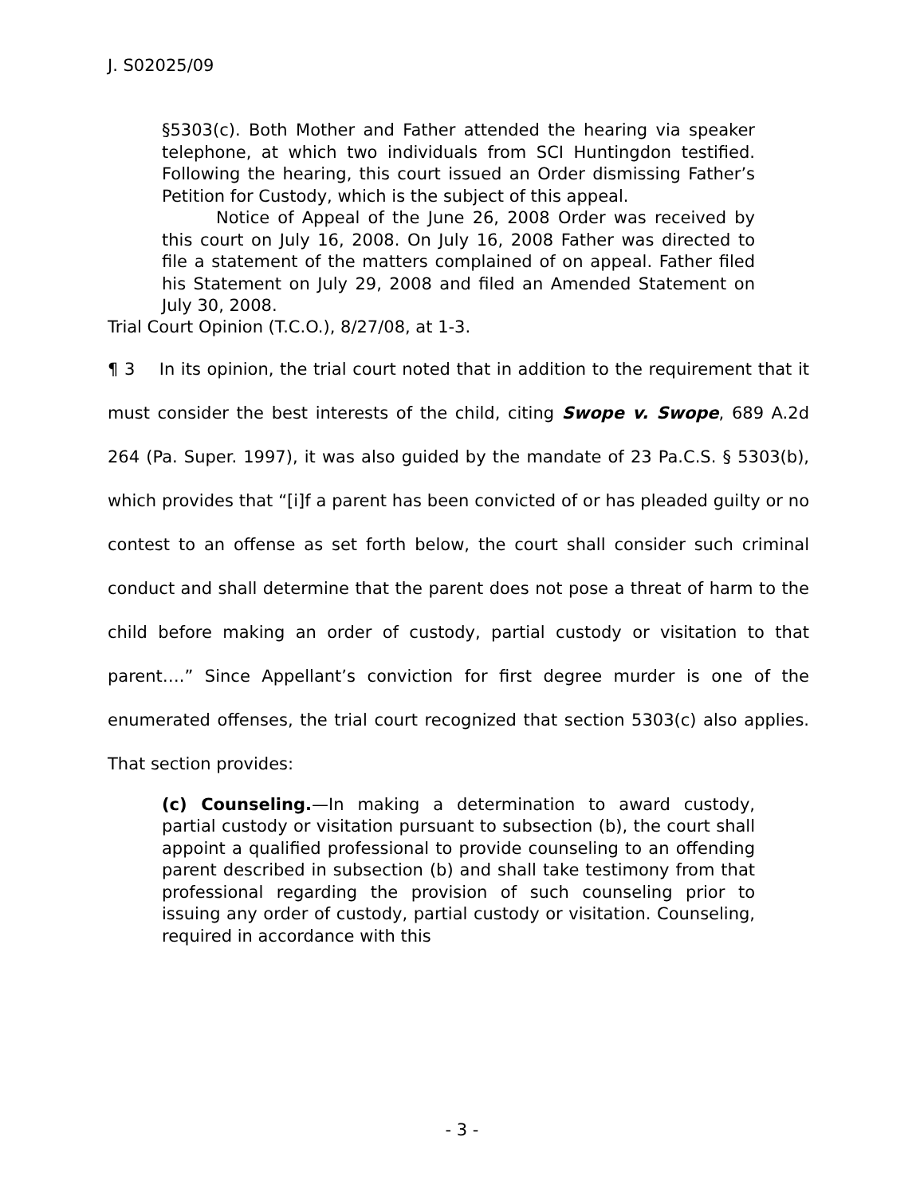J. S02025/09
§5303(c). Both Mother and Father attended the hearing via speaker telephone, at which two individuals from SCI Huntingdon testified. Following the hearing, this court issued an Order dismissing Father’s Petition for Custody, which is the subject of this appeal.
Notice of Appeal of the June 26, 2008 Order was received by this court on July 16, 2008. On July 16, 2008 Father was directed to file a statement of the matters complained of on appeal. Father filed his Statement on July 29, 2008 and filed an Amended Statement on July 30, 2008.
Trial Court Opinion (T.C.O.), 8/27/08, at 1-3.
¶ 3 In its opinion, the trial court noted that in addition to the requirement that it must consider the best interests of the child, citing Swope v. Swope, 689 A.2d 264 (Pa. Super. 1997), it was also guided by the mandate of 23 Pa.C.S. § 5303(b), which provides that “[i]f a parent has been convicted of or has pleaded guilty or no contest to an offense as set forth below, the court shall consider such criminal conduct and shall determine that the parent does not pose a threat of harm to the child before making an order of custody, partial custody or visitation to that parent….” Since Appellant’s conviction for first degree murder is one of the enumerated offenses, the trial court recognized that section 5303(c) also applies. That section provides:
(c) Counseling.—In making a determination to award custody, partial custody or visitation pursuant to subsection (b), the court shall appoint a qualified professional to provide counseling to an offending parent described in subsection (b) and shall take testimony from that professional regarding the provision of such counseling prior to issuing any order of custody, partial custody or visitation. Counseling, required in accordance with this
- 3 -